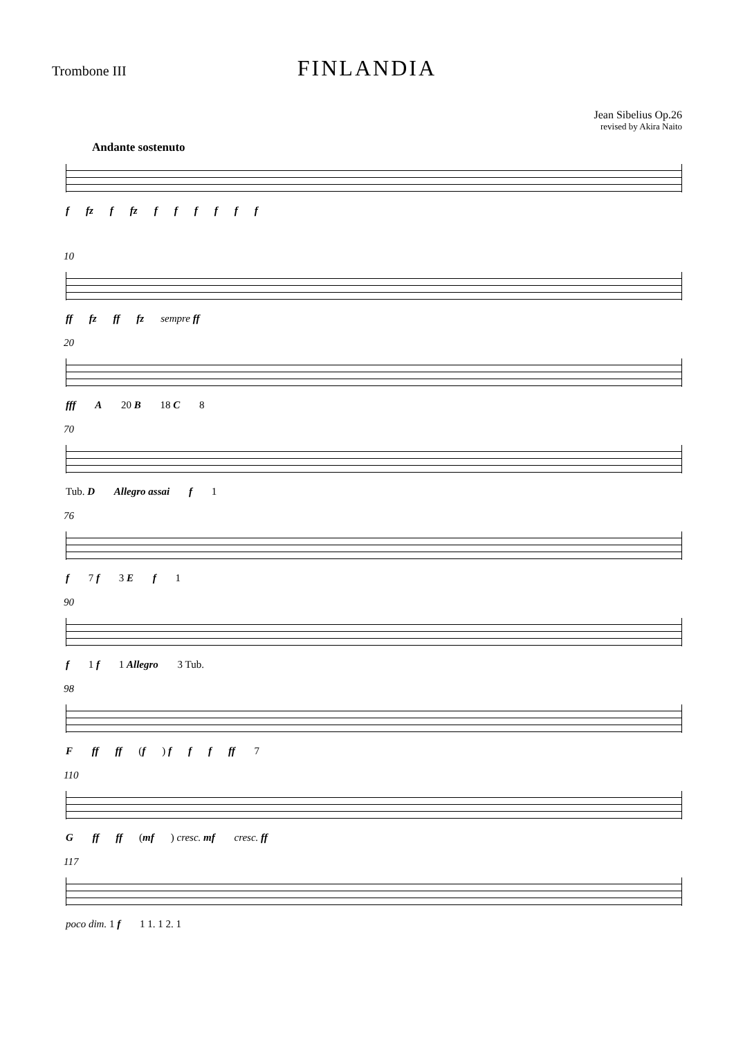Trombone III
FINLANDIA
Jean Sibelius Op.26
revised by Akira Naito
Andante sostenuto
f fz f fz ffffff
10
ff fz ff fz sempre ff
20
fff A 20 B 18 C 8
70
Tub. D Allegro assai f 1
76
f 7 f 3 E f 1
90
f 1 f 1 Allegro 3 Tub.
98
F ff ff (f) f f f ff 7
110
G ff ff (mf) cresc. mf cresc. ff
117
poco dim. 1 f 1 1. 1 2. 1